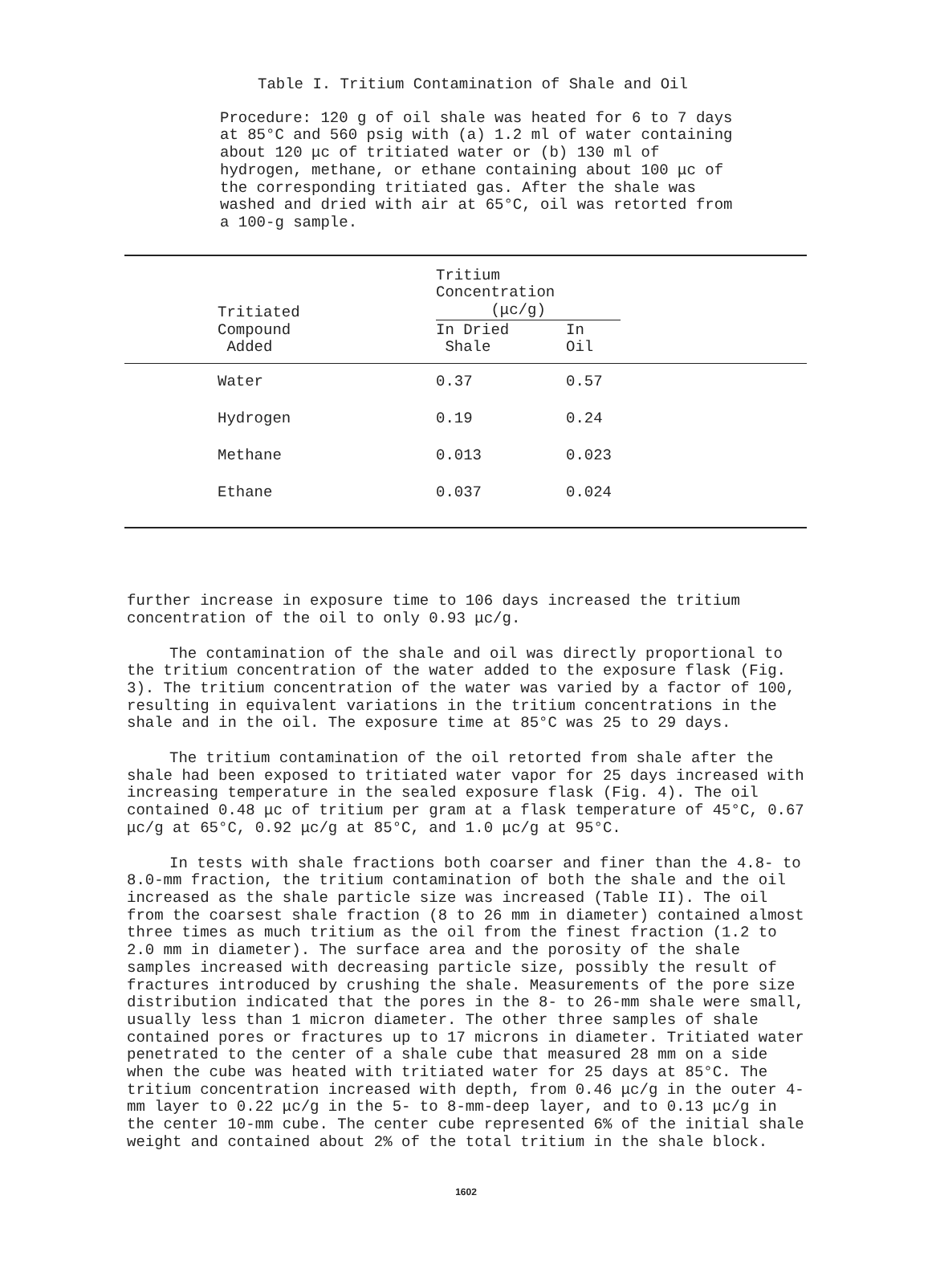Table I. Tritium Contamination of Shale and Oil
Procedure: 120 g of oil shale was heated for 6 to 7 days at 85°C and 560 psig with (a) 1.2 ml of water containing about 120 μc of tritiated water or (b) 130 ml of hydrogen, methane, or ethane containing about 100 μc of the corresponding tritiated gas. After the shale was washed and dried with air at 65°C, oil was retorted from a 100-g sample.
| Tritiated Compound Added | Tritium Concentration (μc/g) | | |
| --- | --- | --- | --- |
| | In Dried Shale | In Oil | |
| Water | 0.37 | 0.57 | |
| Hydrogen | 0.19 | 0.24 | |
| Methane | 0.013 | 0.023 | |
| Ethane | 0.037 | 0.024 | |
further increase in exposure time to 106 days increased the tritium concentration of the oil to only 0.93 μc/g.
The contamination of the shale and oil was directly proportional to the tritium concentration of the water added to the exposure flask (Fig. 3). The tritium concentration of the water was varied by a factor of 100, resulting in equivalent variations in the tritium concentrations in the shale and in the oil. The exposure time at 85°C was 25 to 29 days.
The tritium contamination of the oil retorted from shale after the shale had been exposed to tritiated water vapor for 25 days increased with increasing temperature in the sealed exposure flask (Fig. 4). The oil contained 0.48 μc of tritium per gram at a flask temperature of 45°C, 0.67 μc/g at 65°C, 0.92 μc/g at 85°C, and 1.0 μc/g at 95°C.
In tests with shale fractions both coarser and finer than the 4.8- to 8.0-mm fraction, the tritium contamination of both the shale and the oil increased as the shale particle size was increased (Table II). The oil from the coarsest shale fraction (8 to 26 mm in diameter) contained almost three times as much tritium as the oil from the finest fraction (1.2 to 2.0 mm in diameter). The surface area and the porosity of the shale samples increased with decreasing particle size, possibly the result of fractures introduced by crushing the shale. Measurements of the pore size distribution indicated that the pores in the 8- to 26-mm shale were small, usually less than 1 micron diameter. The other three samples of shale contained pores or fractures up to 17 microns in diameter. Tritiated water penetrated to the center of a shale cube that measured 28 mm on a side when the cube was heated with tritiated water for 25 days at 85°C. The tritium concentration increased with depth, from 0.46 μc/g in the outer 4-mm layer to 0.22 μc/g in the 5- to 8-mm-deep layer, and to 0.13 μc/g in the center 10-mm cube. The center cube represented 6% of the initial shale weight and contained about 2% of the total tritium in the shale block.
1602